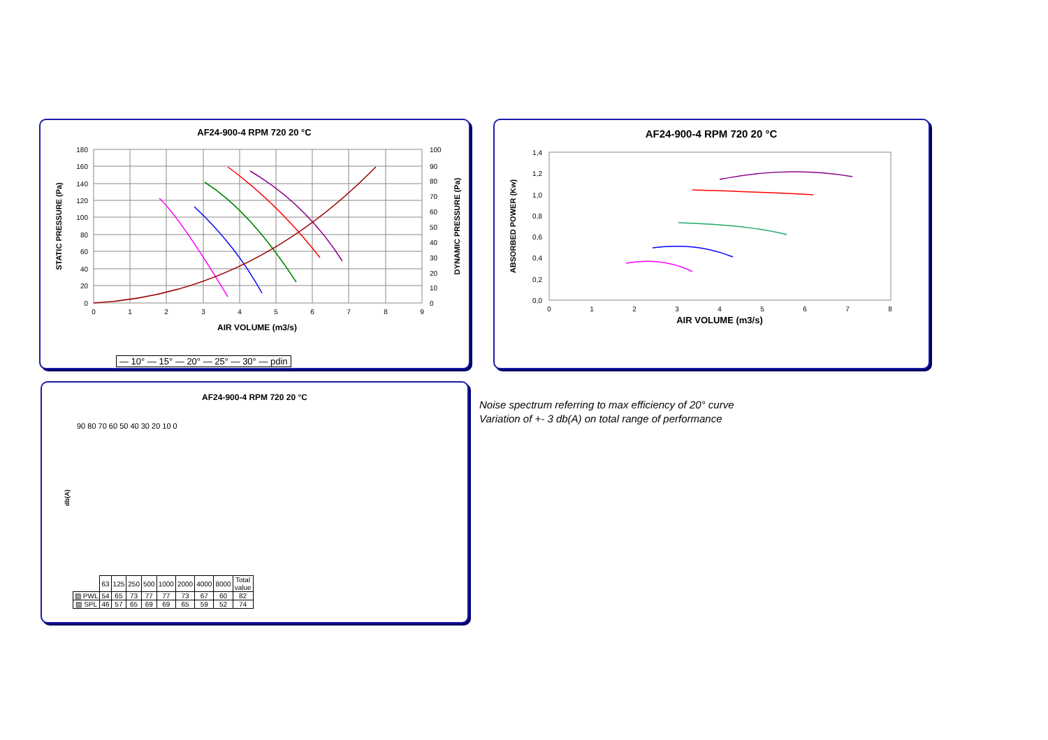AF24-900-4 RPM 720 20 °C
180
160
140
120
100
80
60
40
20
0
100
90
80
70
60
50
40
30
20
10
0
0
1
2
3
4
5
6
7
8
9
AIR VOLUME (m3/s)
STATIC PRESSURE (Pa)
DYNAMIC PRESSURE (Pa)
— 10° — 15° — 20° — 25° — 30° — pdin
AF24-900-4 RPM 720 20 °C
1,4
1,2
1,0
0,8
0,6
0,4
0,2
0,0
0
1
2
3
4
5
6
7
8
AIR VOLUME (m3/s)
ABSORBED POWER (Kw)
AF24-900-4 RPM 720 20 °C
db(A)
90 80 70 60 50 40 30 20 10 0
| | 63 | 125 | 250 | 500 | 1000 | 2000 | 4000 | 8000 | Total value |
| ▨ PWL | 54 | 65 | 73 | 77 | 77 | 73 | 67 | 60 | 82 |
| ▨ SPL | 46 | 57 | 65 | 69 | 69 | 65 | 59 | 52 | 74 |
Noise spectrum referring to max efficiency of 20° curve
Variation of +- 3 db(A) on total range of performance